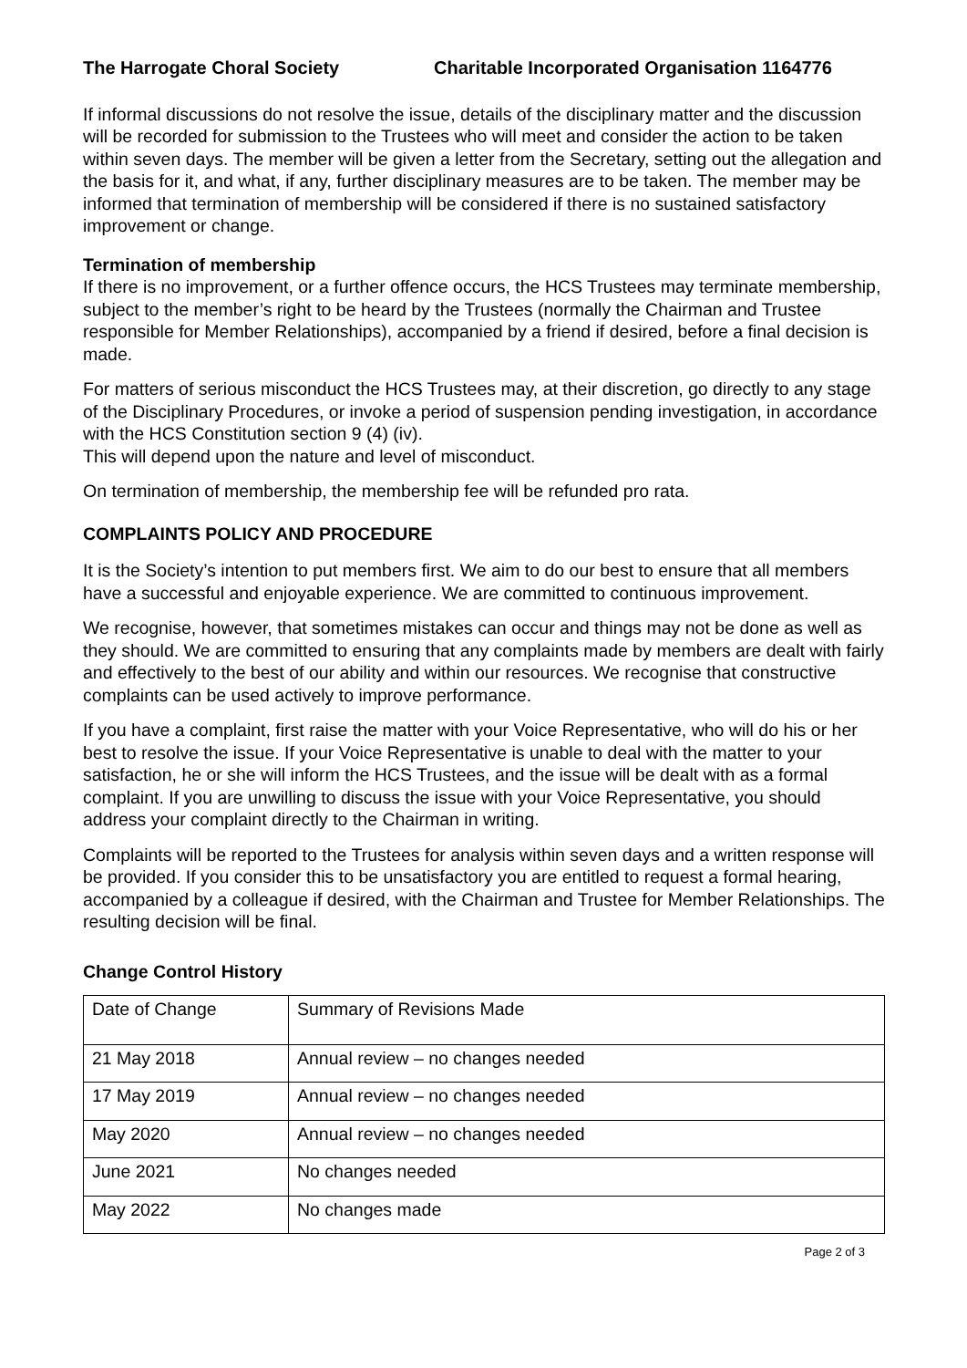The Harrogate Choral Society Charitable Incorporated Organisation 1164776
If informal discussions do not resolve the issue, details of the disciplinary matter and the discussion will be recorded for submission to the Trustees who will meet and consider the action to be taken within seven days. The member will be given a letter from the Secretary, setting out the allegation and the basis for it, and what, if any, further disciplinary measures are to be taken. The member may be informed that termination of membership will be considered if there is no sustained satisfactory improvement or change.
Termination of membership
If there is no improvement, or a further offence occurs, the HCS Trustees may terminate membership, subject to the member’s right to be heard by the Trustees (normally the Chairman and Trustee responsible for Member Relationships), accompanied by a friend if desired, before a final decision is made.
For matters of serious misconduct the HCS Trustees may, at their discretion, go directly to any stage of the Disciplinary Procedures, or invoke a period of suspension pending investigation, in accordance with the HCS Constitution section 9 (4) (iv).
This will depend upon the nature and level of misconduct.
On termination of membership, the membership fee will be refunded pro rata.
COMPLAINTS POLICY AND PROCEDURE
It is the Society’s intention to put members first. We aim to do our best to ensure that all members have a successful and enjoyable experience. We are committed to continuous improvement.
We recognise, however, that sometimes mistakes can occur and things may not be done as well as they should. We are committed to ensuring that any complaints made by members are dealt with fairly and effectively to the best of our ability and within our resources. We recognise that constructive complaints can be used actively to improve performance.
If you have a complaint, first raise the matter with your Voice Representative, who will do his or her best to resolve the issue. If your Voice Representative is unable to deal with the matter to your satisfaction, he or she will inform the HCS Trustees, and the issue will be dealt with as a formal complaint. If you are unwilling to discuss the issue with your Voice Representative, you should address your complaint directly to the Chairman in writing.
Complaints will be reported to the Trustees for analysis within seven days and a written response will be provided. If you consider this to be unsatisfactory you are entitled to request a formal hearing, accompanied by a colleague if desired, with the Chairman and Trustee for Member Relationships. The resulting decision will be final.
Change Control History
| Date of Change | Summary of Revisions Made |
| 21 May 2018 | Annual review – no changes needed |
| 17 May 2019 | Annual review – no changes needed |
| May 2020 | Annual review – no changes needed |
| June 2021 | No changes needed |
| May 2022 | No changes made |
Page 2 of 3